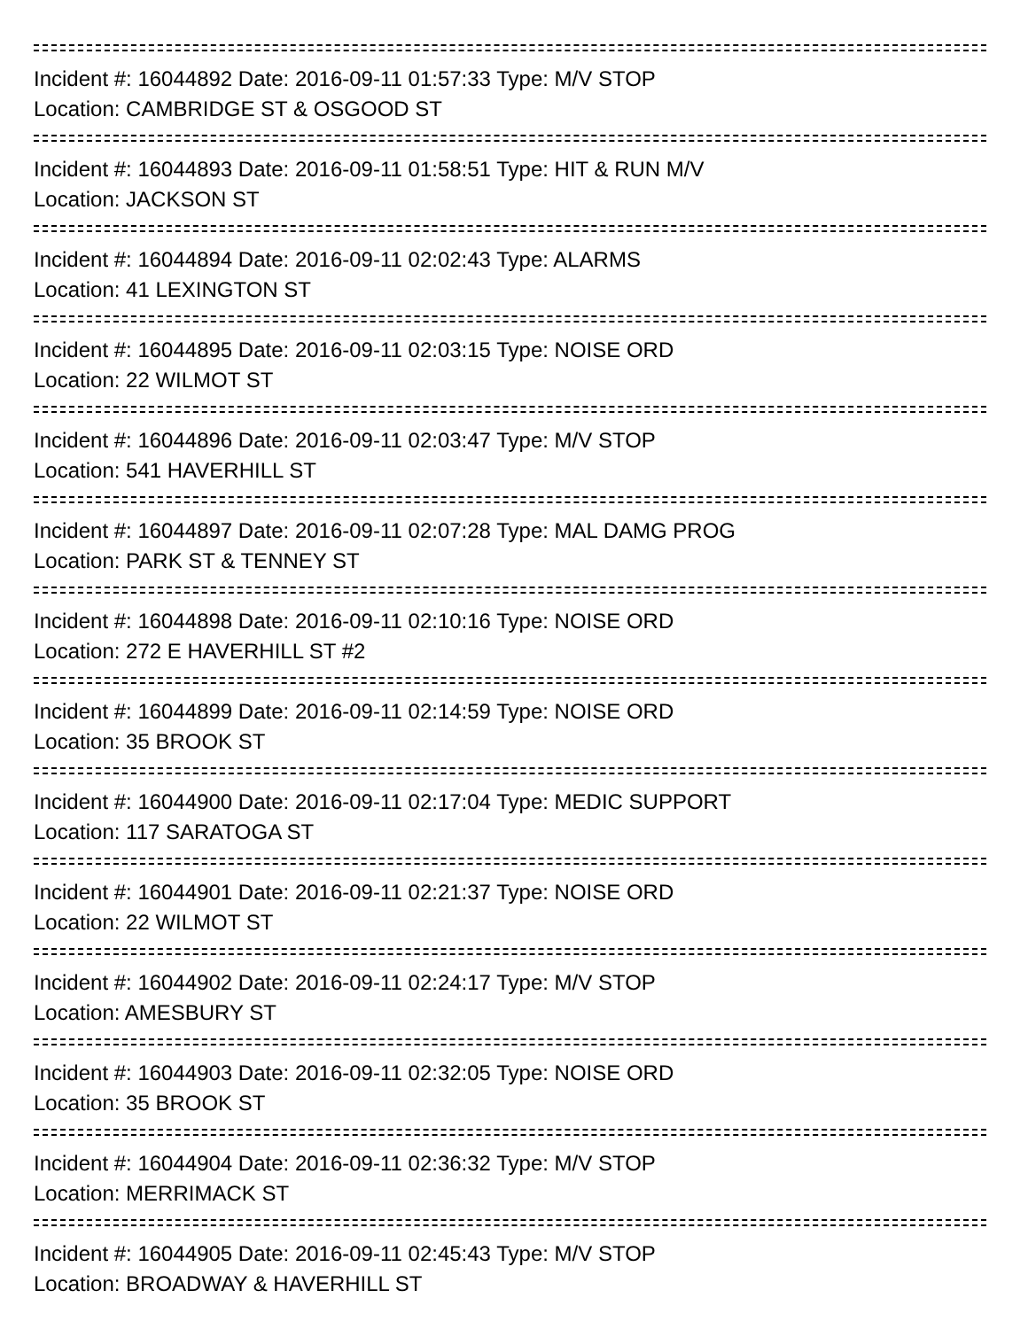Incident #: 16044892 Date: 2016-09-11 01:57:33 Type: M/V STOP
Location: CAMBRIDGE ST & OSGOOD ST
Incident #: 16044893 Date: 2016-09-11 01:58:51 Type: HIT & RUN M/V
Location: JACKSON ST
Incident #: 16044894 Date: 2016-09-11 02:02:43 Type: ALARMS
Location: 41 LEXINGTON ST
Incident #: 16044895 Date: 2016-09-11 02:03:15 Type: NOISE ORD
Location: 22 WILMOT ST
Incident #: 16044896 Date: 2016-09-11 02:03:47 Type: M/V STOP
Location: 541 HAVERHILL ST
Incident #: 16044897 Date: 2016-09-11 02:07:28 Type: MAL DAMG PROG
Location: PARK ST & TENNEY ST
Incident #: 16044898 Date: 2016-09-11 02:10:16 Type: NOISE ORD
Location: 272 E HAVERHILL ST #2
Incident #: 16044899 Date: 2016-09-11 02:14:59 Type: NOISE ORD
Location: 35 BROOK ST
Incident #: 16044900 Date: 2016-09-11 02:17:04 Type: MEDIC SUPPORT
Location: 117 SARATOGA ST
Incident #: 16044901 Date: 2016-09-11 02:21:37 Type: NOISE ORD
Location: 22 WILMOT ST
Incident #: 16044902 Date: 2016-09-11 02:24:17 Type: M/V STOP
Location: AMESBURY ST
Incident #: 16044903 Date: 2016-09-11 02:32:05 Type: NOISE ORD
Location: 35 BROOK ST
Incident #: 16044904 Date: 2016-09-11 02:36:32 Type: M/V STOP
Location: MERRIMACK ST
Incident #: 16044905 Date: 2016-09-11 02:45:43 Type: M/V STOP
Location: BROADWAY & HAVERHILL ST